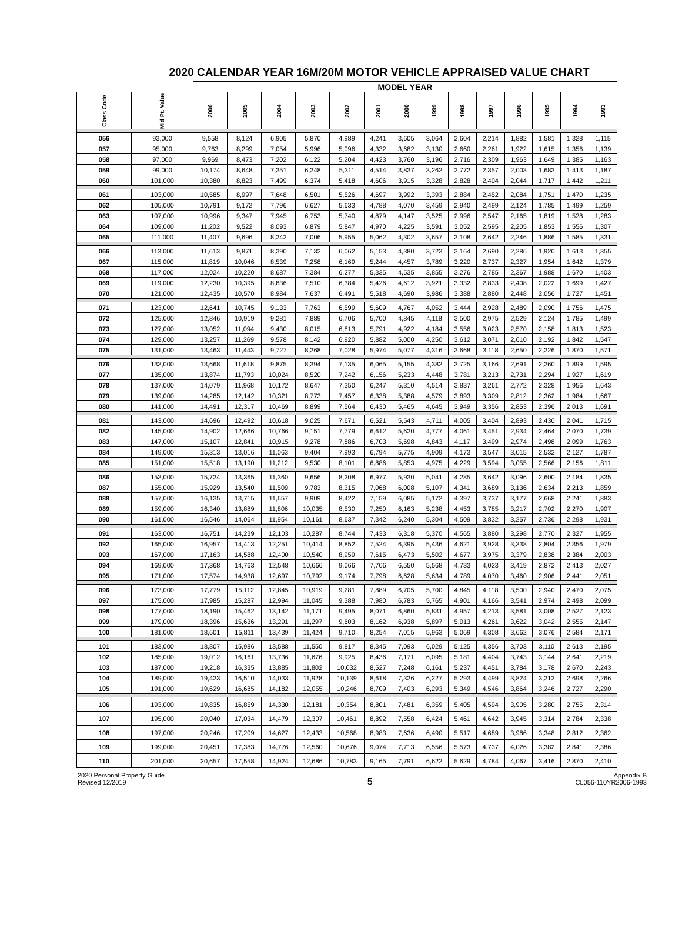2020 CALENDAR YEAR 16M/20M MOTOR VEHICLE APPRAISED VALUE CHART
| | | MODEL YEAR | | | | | | | | | | | | | |
| --- | --- | --- | --- | --- | --- | --- | --- | --- | --- | --- | --- | --- | --- | --- | --- |
| Class Code | Mid Pt. Value | 2006 | 2005 | 2004 | 2003 | 2002 | 2001 | 2000 | 1999 | 1998 | 1997 | 1996 | 1995 | 1994 | 1993 |
| 056 | 93,000 | 9,558 | 8,124 | 6,905 | 5,870 | 4,989 | 4,241 | 3,605 | 3,064 | 2,604 | 2,214 | 1,882 | 1,581 | 1,328 | 1,115 |
| 057 | 95,000 | 9,763 | 8,299 | 7,054 | 5,996 | 5,096 | 4,332 | 3,682 | 3,130 | 2,660 | 2,261 | 1,922 | 1,615 | 1,356 | 1,139 |
| 058 | 97,000 | 9,969 | 8,473 | 7,202 | 6,122 | 5,204 | 4,423 | 3,760 | 3,196 | 2,716 | 2,309 | 1,963 | 1,649 | 1,385 | 1,163 |
| 059 | 99,000 | 10,174 | 8,648 | 7,351 | 6,248 | 5,311 | 4,514 | 3,837 | 3,262 | 2,772 | 2,357 | 2,003 | 1,683 | 1,413 | 1,187 |
| 060 | 101,000 | 10,380 | 8,823 | 7,499 | 6,374 | 5,418 | 4,606 | 3,915 | 3,328 | 2,828 | 2,404 | 2,044 | 1,717 | 1,442 | 1,211 |
| 061 | 103,000 | 10,585 | 8,997 | 7,648 | 6,501 | 5,526 | 4,697 | 3,992 | 3,393 | 2,884 | 2,452 | 2,084 | 1,751 | 1,470 | 1,235 |
| 062 | 105,000 | 10,791 | 9,172 | 7,796 | 6,627 | 5,633 | 4,788 | 4,070 | 3,459 | 2,940 | 2,499 | 2,124 | 1,785 | 1,499 | 1,259 |
| 063 | 107,000 | 10,996 | 9,347 | 7,945 | 6,753 | 5,740 | 4,879 | 4,147 | 3,525 | 2,996 | 2,547 | 2,165 | 1,819 | 1,528 | 1,283 |
| 064 | 109,000 | 11,202 | 9,522 | 8,093 | 6,879 | 5,847 | 4,970 | 4,225 | 3,591 | 3,052 | 2,595 | 2,205 | 1,853 | 1,556 | 1,307 |
| 065 | 111,000 | 11,407 | 9,696 | 8,242 | 7,006 | 5,955 | 5,062 | 4,302 | 3,657 | 3,108 | 2,642 | 2,246 | 1,886 | 1,585 | 1,331 |
| 066 | 113,000 | 11,613 | 9,871 | 8,390 | 7,132 | 6,062 | 5,153 | 4,380 | 3,723 | 3,164 | 2,690 | 2,286 | 1,920 | 1,613 | 1,355 |
| 067 | 115,000 | 11,819 | 10,046 | 8,539 | 7,258 | 6,169 | 5,244 | 4,457 | 3,789 | 3,220 | 2,737 | 2,327 | 1,954 | 1,642 | 1,379 |
| 068 | 117,000 | 12,024 | 10,220 | 8,687 | 7,384 | 6,277 | 5,335 | 4,535 | 3,855 | 3,276 | 2,785 | 2,367 | 1,988 | 1,670 | 1,403 |
| 069 | 119,000 | 12,230 | 10,395 | 8,836 | 7,510 | 6,384 | 5,426 | 4,612 | 3,921 | 3,332 | 2,833 | 2,408 | 2,022 | 1,699 | 1,427 |
| 070 | 121,000 | 12,435 | 10,570 | 8,984 | 7,637 | 6,491 | 5,518 | 4,690 | 3,986 | 3,388 | 2,880 | 2,448 | 2,056 | 1,727 | 1,451 |
| 071 | 123,000 | 12,641 | 10,745 | 9,133 | 7,763 | 6,599 | 5,609 | 4,767 | 4,052 | 3,444 | 2,928 | 2,489 | 2,090 | 1,756 | 1,475 |
| 072 | 125,000 | 12,846 | 10,919 | 9,281 | 7,889 | 6,706 | 5,700 | 4,845 | 4,118 | 3,500 | 2,975 | 2,529 | 2,124 | 1,785 | 1,499 |
| 073 | 127,000 | 13,052 | 11,094 | 9,430 | 8,015 | 6,813 | 5,791 | 4,922 | 4,184 | 3,556 | 3,023 | 2,570 | 2,158 | 1,813 | 1,523 |
| 074 | 129,000 | 13,257 | 11,269 | 9,578 | 8,142 | 6,920 | 5,882 | 5,000 | 4,250 | 3,612 | 3,071 | 2,610 | 2,192 | 1,842 | 1,547 |
| 075 | 131,000 | 13,463 | 11,443 | 9,727 | 8,268 | 7,028 | 5,974 | 5,077 | 4,316 | 3,668 | 3,118 | 2,650 | 2,226 | 1,870 | 1,571 |
| 076 | 133,000 | 13,668 | 11,618 | 9,875 | 8,394 | 7,135 | 6,065 | 5,155 | 4,382 | 3,725 | 3,166 | 2,691 | 2,260 | 1,899 | 1,595 |
| 077 | 135,000 | 13,874 | 11,793 | 10,024 | 8,520 | 7,242 | 6,156 | 5,233 | 4,448 | 3,781 | 3,213 | 2,731 | 2,294 | 1,927 | 1,619 |
| 078 | 137,000 | 14,079 | 11,968 | 10,172 | 8,647 | 7,350 | 6,247 | 5,310 | 4,514 | 3,837 | 3,261 | 2,772 | 2,328 | 1,956 | 1,643 |
| 079 | 139,000 | 14,285 | 12,142 | 10,321 | 8,773 | 7,457 | 6,338 | 5,388 | 4,579 | 3,893 | 3,309 | 2,812 | 2,362 | 1,984 | 1,667 |
| 080 | 141,000 | 14,491 | 12,317 | 10,469 | 8,899 | 7,564 | 6,430 | 5,465 | 4,645 | 3,949 | 3,356 | 2,853 | 2,396 | 2,013 | 1,691 |
| 081 | 143,000 | 14,696 | 12,492 | 10,618 | 9,025 | 7,671 | 6,521 | 5,543 | 4,711 | 4,005 | 3,404 | 2,893 | 2,430 | 2,041 | 1,715 |
| 082 | 145,000 | 14,902 | 12,666 | 10,766 | 9,151 | 7,779 | 6,612 | 5,620 | 4,777 | 4,061 | 3,451 | 2,934 | 2,464 | 2,070 | 1,739 |
| 083 | 147,000 | 15,107 | 12,841 | 10,915 | 9,278 | 7,886 | 6,703 | 5,698 | 4,843 | 4,117 | 3,499 | 2,974 | 2,498 | 2,099 | 1,763 |
| 084 | 149,000 | 15,313 | 13,016 | 11,063 | 9,404 | 7,993 | 6,794 | 5,775 | 4,909 | 4,173 | 3,547 | 3,015 | 2,532 | 2,127 | 1,787 |
| 085 | 151,000 | 15,518 | 13,190 | 11,212 | 9,530 | 8,101 | 6,886 | 5,853 | 4,975 | 4,229 | 3,594 | 3,055 | 2,566 | 2,156 | 1,811 |
| 086 | 153,000 | 15,724 | 13,365 | 11,360 | 9,656 | 8,208 | 6,977 | 5,930 | 5,041 | 4,285 | 3,642 | 3,096 | 2,600 | 2,184 | 1,835 |
| 087 | 155,000 | 15,929 | 13,540 | 11,509 | 9,783 | 8,315 | 7,068 | 6,008 | 5,107 | 4,341 | 3,689 | 3,136 | 2,634 | 2,213 | 1,859 |
| 088 | 157,000 | 16,135 | 13,715 | 11,657 | 9,909 | 8,422 | 7,159 | 6,085 | 5,172 | 4,397 | 3,737 | 3,177 | 2,668 | 2,241 | 1,883 |
| 089 | 159,000 | 16,340 | 13,889 | 11,806 | 10,035 | 8,530 | 7,250 | 6,163 | 5,238 | 4,453 | 3,785 | 3,217 | 2,702 | 2,270 | 1,907 |
| 090 | 161,000 | 16,546 | 14,064 | 11,954 | 10,161 | 8,637 | 7,342 | 6,240 | 5,304 | 4,509 | 3,832 | 3,257 | 2,736 | 2,298 | 1,931 |
| 091 | 163,000 | 16,751 | 14,239 | 12,103 | 10,287 | 8,744 | 7,433 | 6,318 | 5,370 | 4,565 | 3,880 | 3,298 | 2,770 | 2,327 | 1,955 |
| 092 | 165,000 | 16,957 | 14,413 | 12,251 | 10,414 | 8,852 | 7,524 | 6,395 | 5,436 | 4,621 | 3,928 | 3,338 | 2,804 | 2,356 | 1,979 |
| 093 | 167,000 | 17,163 | 14,588 | 12,400 | 10,540 | 8,959 | 7,615 | 6,473 | 5,502 | 4,677 | 3,975 | 3,379 | 2,838 | 2,384 | 2,003 |
| 094 | 169,000 | 17,368 | 14,763 | 12,548 | 10,666 | 9,066 | 7,706 | 6,550 | 5,568 | 4,733 | 4,023 | 3,419 | 2,872 | 2,413 | 2,027 |
| 095 | 171,000 | 17,574 | 14,938 | 12,697 | 10,792 | 9,174 | 7,798 | 6,628 | 5,634 | 4,789 | 4,070 | 3,460 | 2,906 | 2,441 | 2,051 |
| 096 | 173,000 | 17,779 | 15,112 | 12,845 | 10,919 | 9,281 | 7,889 | 6,705 | 5,700 | 4,845 | 4,118 | 3,500 | 2,940 | 2,470 | 2,075 |
| 097 | 175,000 | 17,985 | 15,287 | 12,994 | 11,045 | 9,388 | 7,980 | 6,783 | 5,765 | 4,901 | 4,166 | 3,541 | 2,974 | 2,498 | 2,099 |
| 098 | 177,000 | 18,190 | 15,462 | 13,142 | 11,171 | 9,495 | 8,071 | 6,860 | 5,831 | 4,957 | 4,213 | 3,581 | 3,008 | 2,527 | 2,123 |
| 099 | 179,000 | 18,396 | 15,636 | 13,291 | 11,297 | 9,603 | 8,162 | 6,938 | 5,897 | 5,013 | 4,261 | 3,622 | 3,042 | 2,555 | 2,147 |
| 100 | 181,000 | 18,601 | 15,811 | 13,439 | 11,424 | 9,710 | 8,254 | 7,015 | 5,963 | 5,069 | 4,308 | 3,662 | 3,076 | 2,584 | 2,171 |
| 101 | 183,000 | 18,807 | 15,986 | 13,588 | 11,550 | 9,817 | 8,345 | 7,093 | 6,029 | 5,125 | 4,356 | 3,703 | 3,110 | 2,613 | 2,195 |
| 102 | 185,000 | 19,012 | 16,161 | 13,736 | 11,676 | 9,925 | 8,436 | 7,171 | 6,095 | 5,181 | 4,404 | 3,743 | 3,144 | 2,641 | 2,219 |
| 103 | 187,000 | 19,218 | 16,335 | 13,885 | 11,802 | 10,032 | 8,527 | 7,248 | 6,161 | 5,237 | 4,451 | 3,784 | 3,178 | 2,670 | 2,243 |
| 104 | 189,000 | 19,423 | 16,510 | 14,033 | 11,928 | 10,139 | 8,618 | 7,326 | 6,227 | 5,293 | 4,499 | 3,824 | 3,212 | 2,698 | 2,266 |
| 105 | 191,000 | 19,629 | 16,685 | 14,182 | 12,055 | 10,246 | 8,709 | 7,403 | 6,293 | 5,349 | 4,546 | 3,864 | 3,246 | 2,727 | 2,290 |
| 106 | 193,000 | 19,835 | 16,859 | 14,330 | 12,181 | 10,354 | 8,801 | 7,481 | 6,359 | 5,405 | 4,594 | 3,905 | 3,280 | 2,755 | 2,314 |
| 107 | 195,000 | 20,040 | 17,034 | 14,479 | 12,307 | 10,461 | 8,892 | 7,558 | 6,424 | 5,461 | 4,642 | 3,945 | 3,314 | 2,784 | 2,338 |
| 108 | 197,000 | 20,246 | 17,209 | 14,627 | 12,433 | 10,568 | 8,983 | 7,636 | 6,490 | 5,517 | 4,689 | 3,986 | 3,348 | 2,812 | 2,362 |
| 109 | 199,000 | 20,451 | 17,383 | 14,776 | 12,560 | 10,676 | 9,074 | 7,713 | 6,556 | 5,573 | 4,737 | 4,026 | 3,382 | 2,841 | 2,386 |
| 110 | 201,000 | 20,657 | 17,558 | 14,924 | 12,686 | 10,783 | 9,165 | 7,791 | 6,622 | 5,629 | 4,784 | 4,067 | 3,416 | 2,870 | 2,410 |
2020 Personal Property Guide
Revised 12/2019
5
Appendix B
CL056-110YR2006-1993